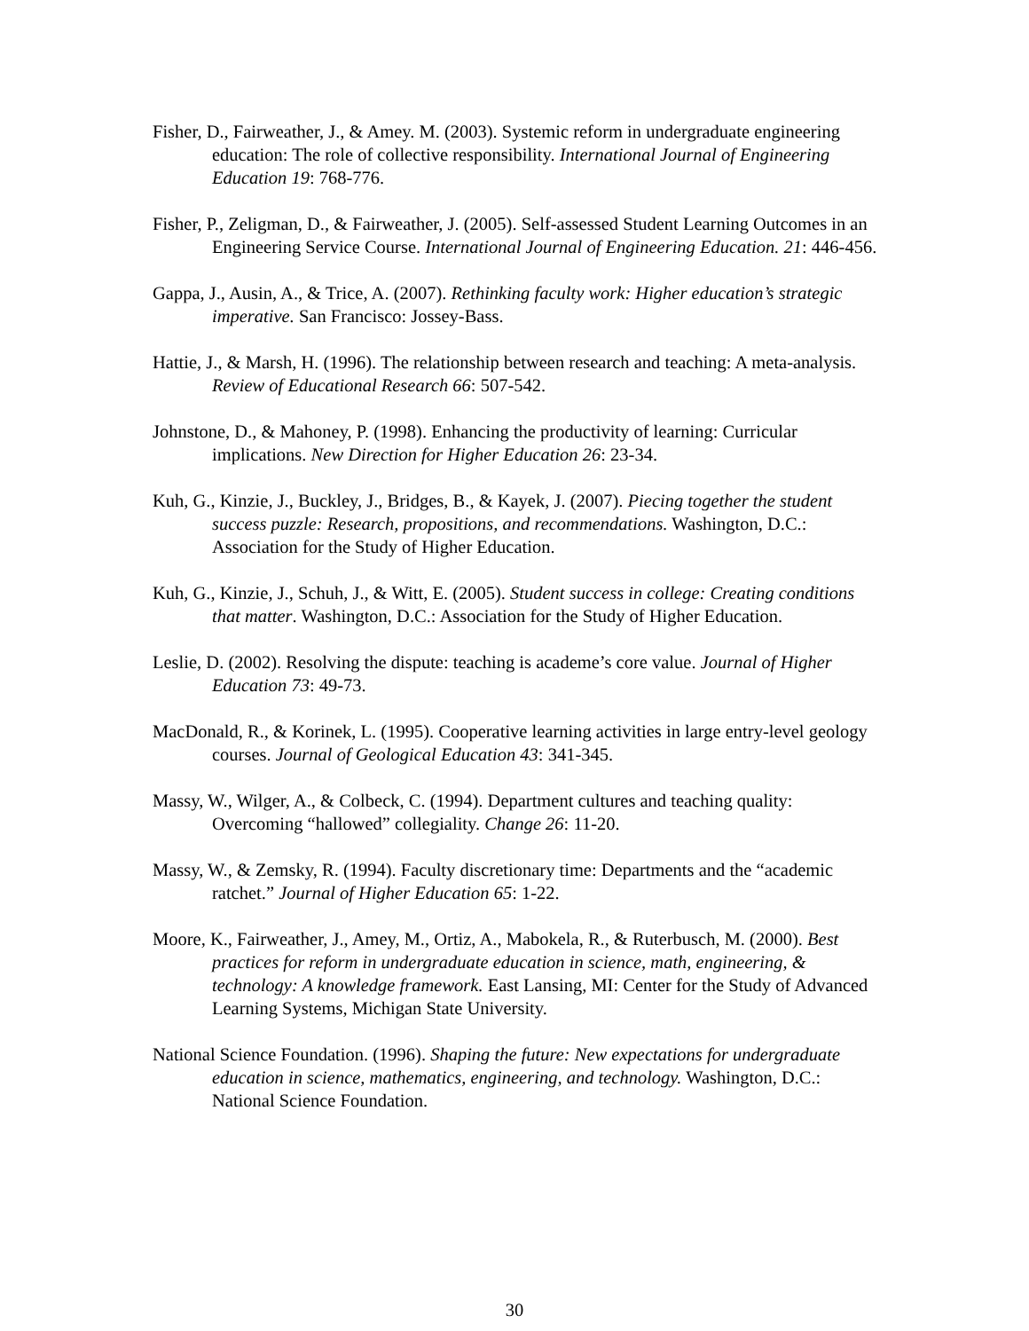Fisher, D., Fairweather, J., & Amey. M. (2003). Systemic reform in undergraduate engineering education: The role of collective responsibility. International Journal of Engineering Education 19: 768-776.
Fisher, P., Zeligman, D., & Fairweather, J. (2005). Self-assessed Student Learning Outcomes in an Engineering Service Course. International Journal of Engineering Education. 21: 446-456.
Gappa, J., Ausin, A., & Trice, A. (2007). Rethinking faculty work: Higher education’s strategic imperative. San Francisco: Jossey-Bass.
Hattie, J., & Marsh, H. (1996). The relationship between research and teaching: A meta-analysis. Review of Educational Research 66: 507-542.
Johnstone, D., & Mahoney, P. (1998). Enhancing the productivity of learning: Curricular implications. New Direction for Higher Education 26: 23-34.
Kuh, G., Kinzie, J., Buckley, J., Bridges, B., & Kayek, J. (2007). Piecing together the student success puzzle: Research, propositions, and recommendations. Washington, D.C.: Association for the Study of Higher Education.
Kuh, G., Kinzie, J., Schuh, J., & Witt, E. (2005). Student success in college: Creating conditions that matter. Washington, D.C.: Association for the Study of Higher Education.
Leslie, D. (2002). Resolving the dispute: teaching is academe’s core value. Journal of Higher Education 73: 49-73.
MacDonald, R., & Korinek, L. (1995). Cooperative learning activities in large entry-level geology courses. Journal of Geological Education 43: 341-345.
Massy, W., Wilger, A., & Colbeck, C. (1994). Department cultures and teaching quality: Overcoming “hallowed” collegiality. Change 26: 11-20.
Massy, W., & Zemsky, R. (1994). Faculty discretionary time: Departments and the “academic ratchet.” Journal of Higher Education 65: 1-22.
Moore, K., Fairweather, J., Amey, M., Ortiz, A., Mabokela, R., & Ruterbusch, M. (2000). Best practices for reform in undergraduate education in science, math, engineering, & technology: A knowledge framework. East Lansing, MI: Center for the Study of Advanced Learning Systems, Michigan State University.
National Science Foundation. (1996). Shaping the future: New expectations for undergraduate education in science, mathematics, engineering, and technology. Washington, D.C.: National Science Foundation.
30